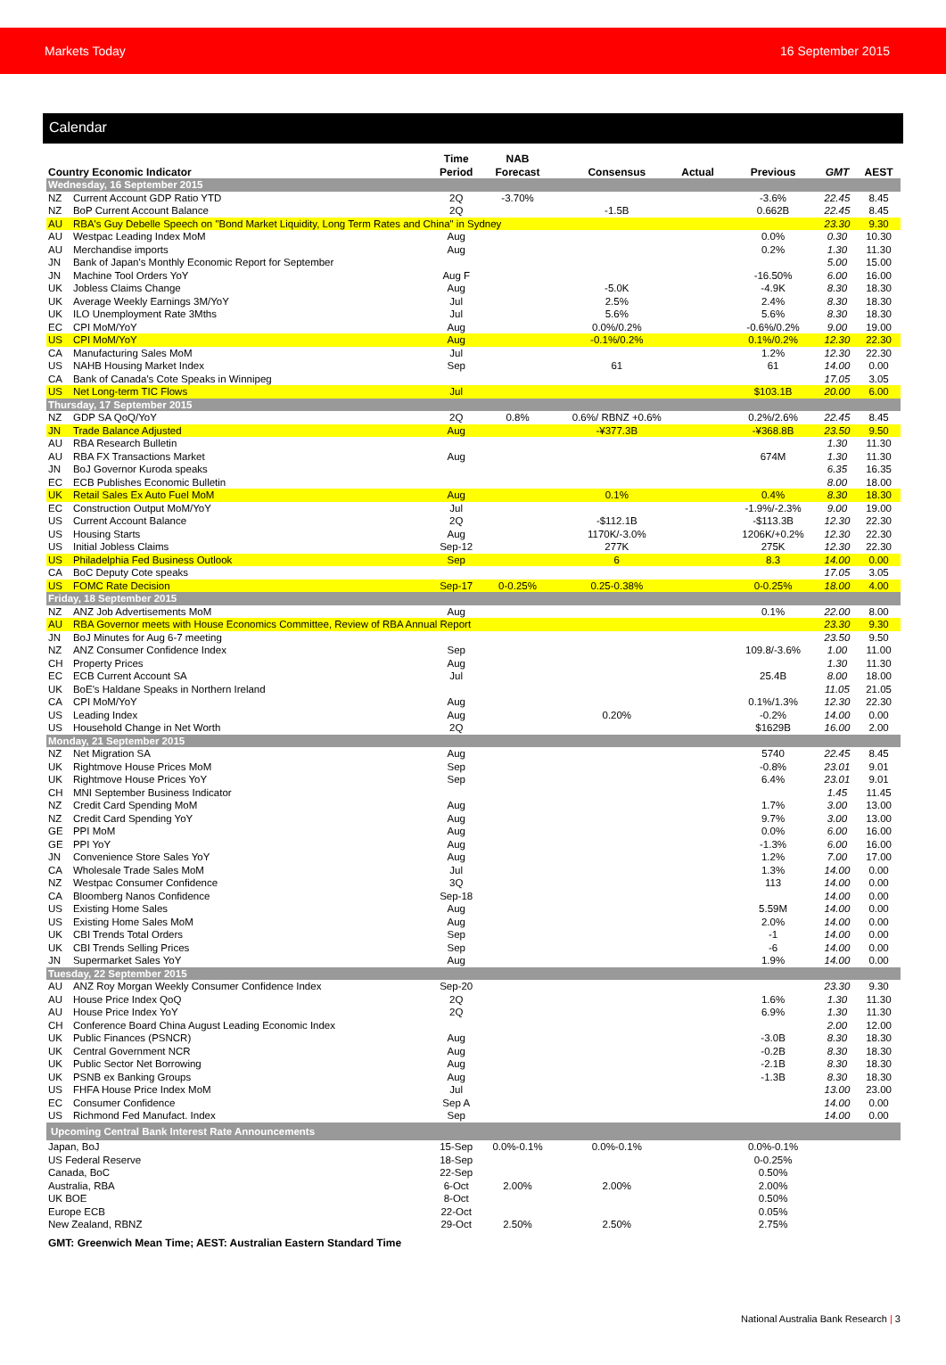Markets Today 16 September 2015
Calendar
| Country Economic Indicator | | Time Period | NAB Forecast | Consensus | Actual | Previous | GMT | AEST |
| --- | --- | --- | --- | --- | --- | --- | --- | --- |
| Wednesday, 16 September 2015 | | | | | | | | |
| NZ | Current Account GDP Ratio YTD | 2Q | -3.70% | | | -3.6% | 22.45 | 8.45 |
| NZ | BoP Current Account Balance | 2Q | | -1.5B | | 0.662B | 22.45 | 8.45 |
| AU | RBA's Guy Debelle Speech on "Bond Market Liquidity, Long Term Rates and China" in Sydney | | | | | | 23.30 | 9.30 |
| AU | Westpac Leading Index MoM | Aug | | | | 0.0% | 0.30 | 10.30 |
| AU | Merchandise imports | Aug | | | | 0.2% | 1.30 | 11.30 |
| JN | Bank of Japan's Monthly Economic Report for September | | | | | | 5.00 | 15.00 |
| JN | Machine Tool Orders YoY | Aug F | | | | -16.50% | 6.00 | 16.00 |
| UK | Jobless Claims Change | Aug | | -5.0K | | -4.9K | 8.30 | 18.30 |
| UK | Average Weekly Earnings 3M/YoY | Jul | | 2.5% | | 2.4% | 8.30 | 18.30 |
| UK | ILO Unemployment Rate 3Mths | Jul | | 5.6% | | 5.6% | 8.30 | 18.30 |
| EC | CPI MoM/YoY | Aug | | 0.0%/0.2% | | -0.6%/0.2% | 9.00 | 19.00 |
| US | CPI MoM/YoY | Aug | | -0.1%/0.2% | | 0.1%/0.2% | 12.30 | 22.30 |
| CA | Manufacturing Sales MoM | Jul | | | | 1.2% | 12.30 | 22.30 |
| US | NAHB Housing Market Index | Sep | | 61 | | 61 | 14.00 | 0.00 |
| CA | Bank of Canada's Cote Speaks in Winnipeg | | | | | | 17.05 | 3.05 |
| US | Net Long-term TIC Flows | Jul | | | | $103.1B | 20.00 | 6.00 |
| Thursday, 17 September 2015 | | | | | | | | |
| NZ | GDP SA QoQ/YoY | 2Q | 0.8% | 0.6%/ RBNZ +0.6% | | 0.2%/2.6% | 22.45 | 8.45 |
| JN | Trade Balance Adjusted | Aug | | -¥377.3B | | -¥368.8B | 23.50 | 9.50 |
| AU | RBA Research Bulletin | | | | | | 1.30 | 11.30 |
| AU | RBA FX Transactions Market | Aug | | | | 674M | 1.30 | 11.30 |
| JN | BoJ Governor Kuroda speaks | | | | | | 6.35 | 16.35 |
| EC | ECB Publishes Economic Bulletin | | | | | | 8.00 | 18.00 |
| UK | Retail Sales Ex Auto Fuel MoM | Aug | | 0.1% | | 0.4% | 8.30 | 18.30 |
| EC | Construction Output MoM/YoY | Jul | | | | -1.9%/-2.3% | 9.00 | 19.00 |
| US | Current Account Balance | 2Q | | -$112.1B | | -$113.3B | 12.30 | 22.30 |
| US | Housing Starts | Aug | | 1170K/-3.0% | | 1206K/+0.2% | 12.30 | 22.30 |
| US | Initial Jobless Claims | Sep-12 | | 277K | | 275K | 12.30 | 22.30 |
| US | Philadelphia Fed Business Outlook | Sep | | 6 | | 8.3 | 14.00 | 0.00 |
| CA | BoC Deputy Cote speaks | | | | | | 17.05 | 3.05 |
| US | FOMC Rate Decision | Sep-17 | 0-0.25% | 0.25-0.38% | | 0-0.25% | 18.00 | 4.00 |
| Friday, 18 September 2015 | | | | | | | | |
| NZ | ANZ Job Advertisements MoM | Aug | | | | 0.1% | 22.00 | 8.00 |
| AU | RBA Governor meets with House Economics Committee, Review of RBA Annual Report | | | | | | 23.30 | 9.30 |
| JN | BoJ Minutes for Aug 6-7 meeting | | | | | | 23.50 | 9.50 |
| NZ | ANZ Consumer Confidence Index | Sep | | | | 109.8/-3.6% | 1.00 | 11.00 |
| CH | Property Prices | Aug | | | | | 1.30 | 11.30 |
| EC | ECB Current Account SA | Jul | | | | 25.4B | 8.00 | 18.00 |
| UK | BoE's Haldane Speaks in Northern Ireland | | | | | | 11.05 | 21.05 |
| CA | CPI MoM/YoY | Aug | | | | 0.1%/1.3% | 12.30 | 22.30 |
| US | Leading Index | Aug | | 0.20% | | -0.2% | 14.00 | 0.00 |
| US | Household Change in Net Worth | 2Q | | | | $1629B | 16.00 | 2.00 |
| Monday, 21 September 2015 | | | | | | | | |
| NZ | Net Migration SA | Aug | | | | 5740 | 22.45 | 8.45 |
| UK | Rightmove House Prices MoM | Sep | | | | -0.8% | 23.01 | 9.01 |
| UK | Rightmove House Prices YoY | Sep | | | | 6.4% | 23.01 | 9.01 |
| CH | MNI September Business Indicator | | | | | | 1.45 | 11.45 |
| NZ | Credit Card Spending MoM | Aug | | | | 1.7% | 3.00 | 13.00 |
| NZ | Credit Card Spending YoY | Aug | | | | 9.7% | 3.00 | 13.00 |
| GE | PPI MoM | Aug | | | | 0.0% | 6.00 | 16.00 |
| GE | PPI YoY | Aug | | | | -1.3% | 6.00 | 16.00 |
| JN | Convenience Store Sales YoY | Aug | | | | 1.2% | 7.00 | 17.00 |
| CA | Wholesale Trade Sales MoM | Jul | | | | 1.3% | 14.00 | 0.00 |
| NZ | Westpac Consumer Confidence | 3Q | | | | 113 | 14.00 | 0.00 |
| CA | Bloomberg Nanos Confidence | Sep-18 | | | | | 14.00 | 0.00 |
| US | Existing Home Sales | Aug | | | | 5.59M | 14.00 | 0.00 |
| US | Existing Home Sales MoM | Aug | | | | 2.0% | 14.00 | 0.00 |
| UK | CBI Trends Total Orders | Sep | | | | -1 | 14.00 | 0.00 |
| UK | CBI Trends Selling Prices | Sep | | | | -6 | 14.00 | 0.00 |
| JN | Supermarket Sales YoY | Aug | | | | 1.9% | 14.00 | 0.00 |
| Tuesday, 22 September 2015 | | | | | | | | |
| AU | ANZ Roy Morgan Weekly Consumer Confidence Index | Sep-20 | | | | | 23.30 | 9.30 |
| AU | House Price Index QoQ | 2Q | | | | 1.6% | 1.30 | 11.30 |
| AU | House Price Index YoY | 2Q | | | | 6.9% | 1.30 | 11.30 |
| CH | Conference Board China August Leading Economic Index | | | | | | 2.00 | 12.00 |
| UK | Public Finances (PSNCR) | Aug | | | | -3.0B | 8.30 | 18.30 |
| UK | Central Government NCR | Aug | | | | -0.2B | 8.30 | 18.30 |
| UK | Public Sector Net Borrowing | Aug | | | | -2.1B | 8.30 | 18.30 |
| UK | PSNB ex Banking Groups | Aug | | | | -1.3B | 8.30 | 18.30 |
| US | FHFA House Price Index MoM | Jul | | | | | 13.00 | 23.00 |
| EC | Consumer Confidence | Sep A | | | | | 14.00 | 0.00 |
| US | Richmond Fed Manufact. Index | Sep | | | | | 14.00 | 0.00 |
| Upcoming Central Bank Interest Rate Announcements | | | | | | | | |
| Japan, BoJ | | 15-Sep | 0.0%-0.1% | 0.0%-0.1% | | 0.0%-0.1% | | |
| US Federal Reserve | | 18-Sep | | | | 0-0.25% | | |
| Canada, BoC | | 22-Sep | | | | 0.50% | | |
| Australia, RBA | | 6-Oct | 2.00% | 2.00% | | 2.00% | | |
| UK BOE | | 8-Oct | | | | 0.50% | | |
| Europe ECB | | 22-Oct | | | | 0.05% | | |
| New Zealand, RBNZ | | 29-Oct | 2.50% | 2.50% | | 2.75% | | |
| GMT: Greenwich Mean Time; AEST: Australian Eastern Standard Time | | | | | | | | |
National Australia Bank Research | 3